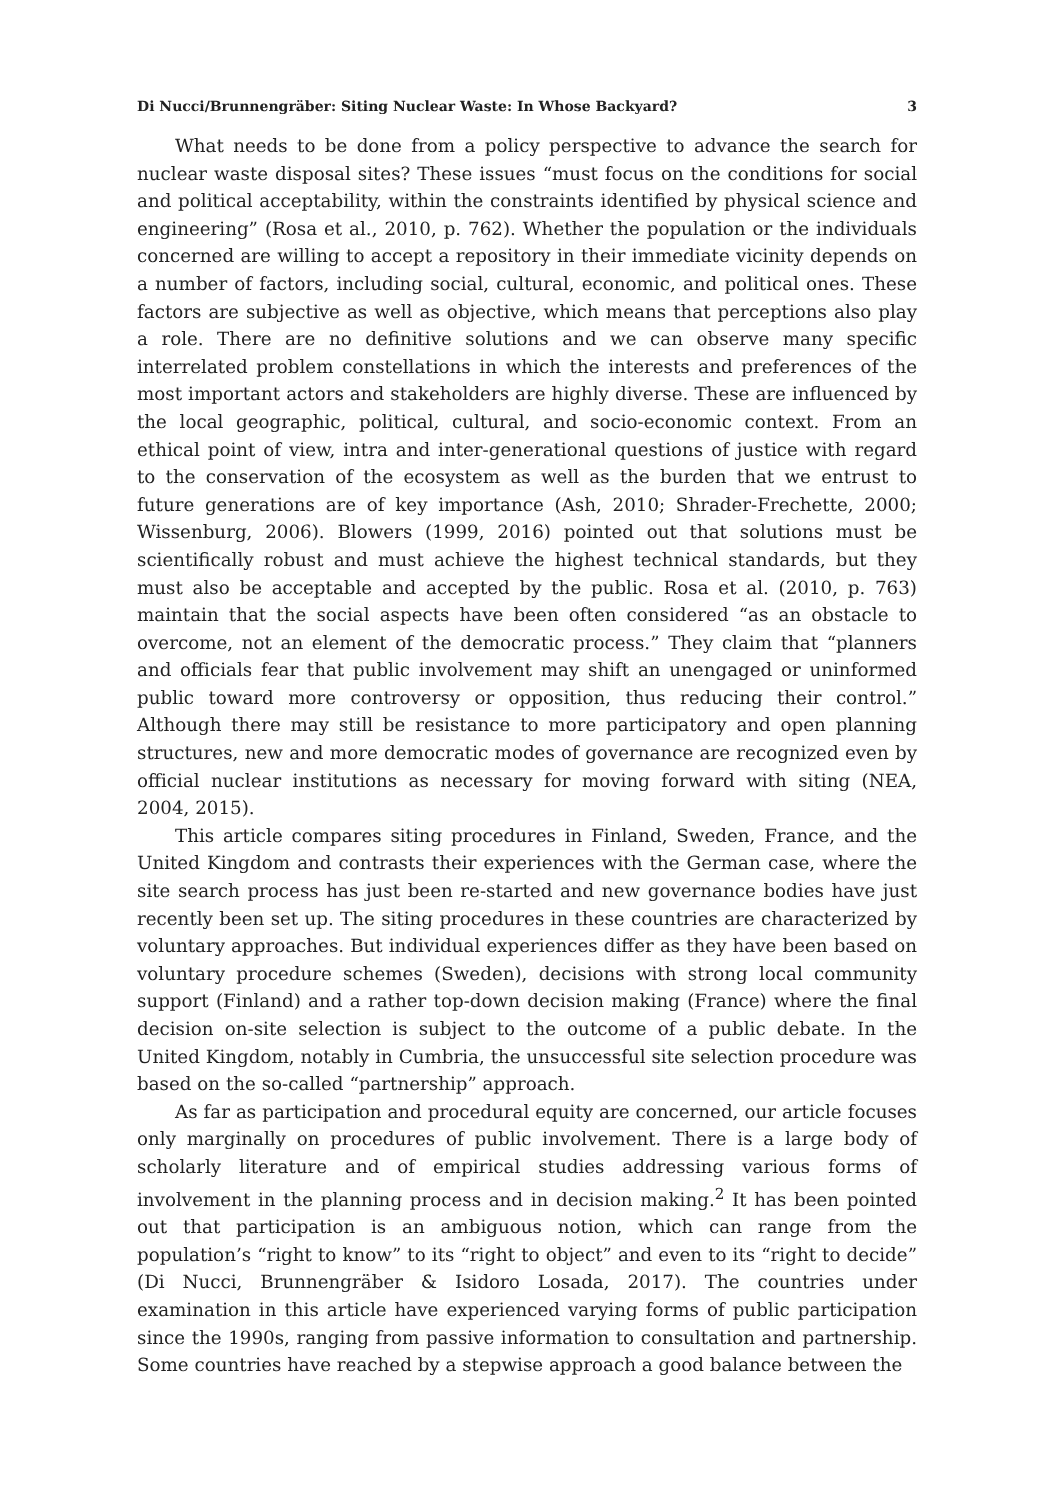Di Nucci/Brunnengräber: Siting Nuclear Waste: In Whose Backyard? 3
What needs to be done from a policy perspective to advance the search for nuclear waste disposal sites? These issues “must focus on the conditions for social and political acceptability, within the constraints identified by physical science and engineering” (Rosa et al., 2010, p. 762). Whether the population or the individuals concerned are willing to accept a repository in their immediate vicinity depends on a number of factors, including social, cultural, economic, and political ones. These factors are subjective as well as objective, which means that perceptions also play a role. There are no definitive solutions and we can observe many specific interrelated problem constellations in which the interests and preferences of the most important actors and stakeholders are highly diverse. These are influenced by the local geographic, political, cultural, and socio-economic context. From an ethical point of view, intra and inter-generational questions of justice with regard to the conservation of the ecosystem as well as the burden that we entrust to future generations are of key importance (Ash, 2010; Shrader-Frechette, 2000; Wissenburg, 2006). Blowers (1999, 2016) pointed out that solutions must be scientifically robust and must achieve the highest technical standards, but they must also be acceptable and accepted by the public. Rosa et al. (2010, p. 763) maintain that the social aspects have been often considered “as an obstacle to overcome, not an element of the democratic process.” They claim that “planners and officials fear that public involvement may shift an unengaged or uninformed public toward more controversy or opposition, thus reducing their control.” Although there may still be resistance to more participatory and open planning structures, new and more democratic modes of governance are recognized even by official nuclear institutions as necessary for moving forward with siting (NEA, 2004, 2015).
This article compares siting procedures in Finland, Sweden, France, and the United Kingdom and contrasts their experiences with the German case, where the site search process has just been re-started and new governance bodies have just recently been set up. The siting procedures in these countries are characterized by voluntary approaches. But individual experiences differ as they have been based on voluntary procedure schemes (Sweden), decisions with strong local community support (Finland) and a rather top-down decision making (France) where the final decision on-site selection is subject to the outcome of a public debate. In the United Kingdom, notably in Cumbria, the unsuccessful site selection procedure was based on the so-called “partnership” approach.
As far as participation and procedural equity are concerned, our article focuses only marginally on procedures of public involvement. There is a large body of scholarly literature and of empirical studies addressing various forms of involvement in the planning process and in decision making.<sup>2</sup> It has been pointed out that participation is an ambiguous notion, which can range from the population’s “right to know” to its “right to object” and even to its “right to decide” (Di Nucci, Brunnengräber & Isidoro Losada, 2017). The countries under examination in this article have experienced varying forms of public participation since the 1990s, ranging from passive information to consultation and partnership. Some countries have reached by a stepwise approach a good balance between the